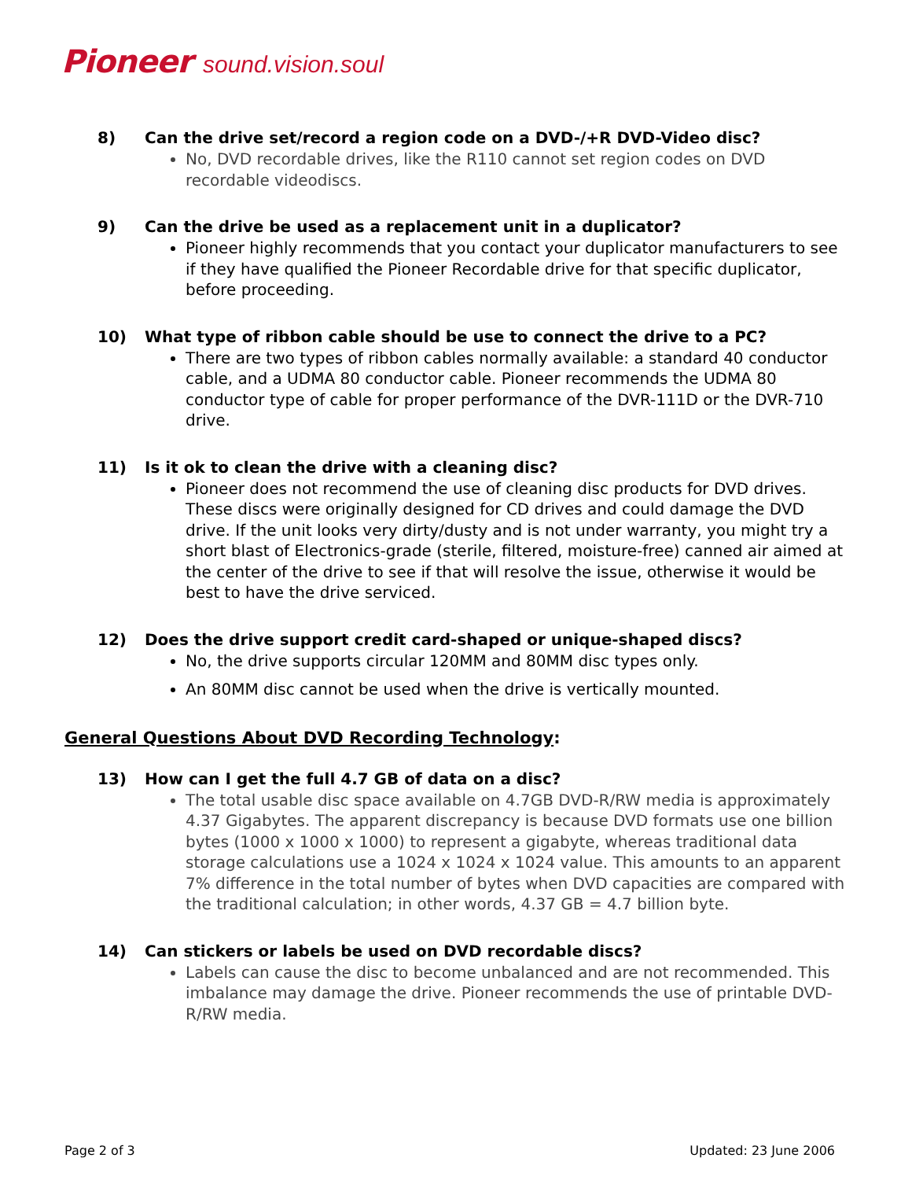Pioneer sound.vision.soul
8) Can the drive set/record a region code on a DVD-/+R DVD-Video disc?
No, DVD recordable drives, like the R110 cannot set region codes on DVD recordable videodiscs.
9) Can the drive be used as a replacement unit in a duplicator?
Pioneer highly recommends that you contact your duplicator manufacturers to see if they have qualified the Pioneer Recordable drive for that specific duplicator, before proceeding.
10) What type of ribbon cable should be use to connect the drive to a PC?
There are two types of ribbon cables normally available: a standard 40 conductor cable, and a UDMA 80 conductor cable. Pioneer recommends the UDMA 80 conductor type of cable for proper performance of the DVR-111D or the DVR-710 drive.
11) Is it ok to clean the drive with a cleaning disc?
Pioneer does not recommend the use of cleaning disc products for DVD drives. These discs were originally designed for CD drives and could damage the DVD drive. If the unit looks very dirty/dusty and is not under warranty, you might try a short blast of Electronics-grade (sterile, filtered, moisture-free) canned air aimed at the center of the drive to see if that will resolve the issue, otherwise it would be best to have the drive serviced.
12) Does the drive support credit card-shaped or unique-shaped discs?
No, the drive supports circular 120MM and 80MM disc types only.
An 80MM disc cannot be used when the drive is vertically mounted.
General Questions About DVD Recording Technology:
13) How can I get the full 4.7 GB of data on a disc?
The total usable disc space available on 4.7GB DVD-R/RW media is approximately 4.37 Gigabytes. The apparent discrepancy is because DVD formats use one billion bytes (1000 x 1000 x 1000) to represent a gigabyte, whereas traditional data storage calculations use a 1024 x 1024 x 1024 value. This amounts to an apparent 7% difference in the total number of bytes when DVD capacities are compared with the traditional calculation; in other words, 4.37 GB = 4.7 billion byte.
14) Can stickers or labels be used on DVD recordable discs?
Labels can cause the disc to become unbalanced and are not recommended. This imbalance may damage the drive. Pioneer recommends the use of printable DVD-R/RW media.
Page 2 of 3 Updated: 23 June 2006